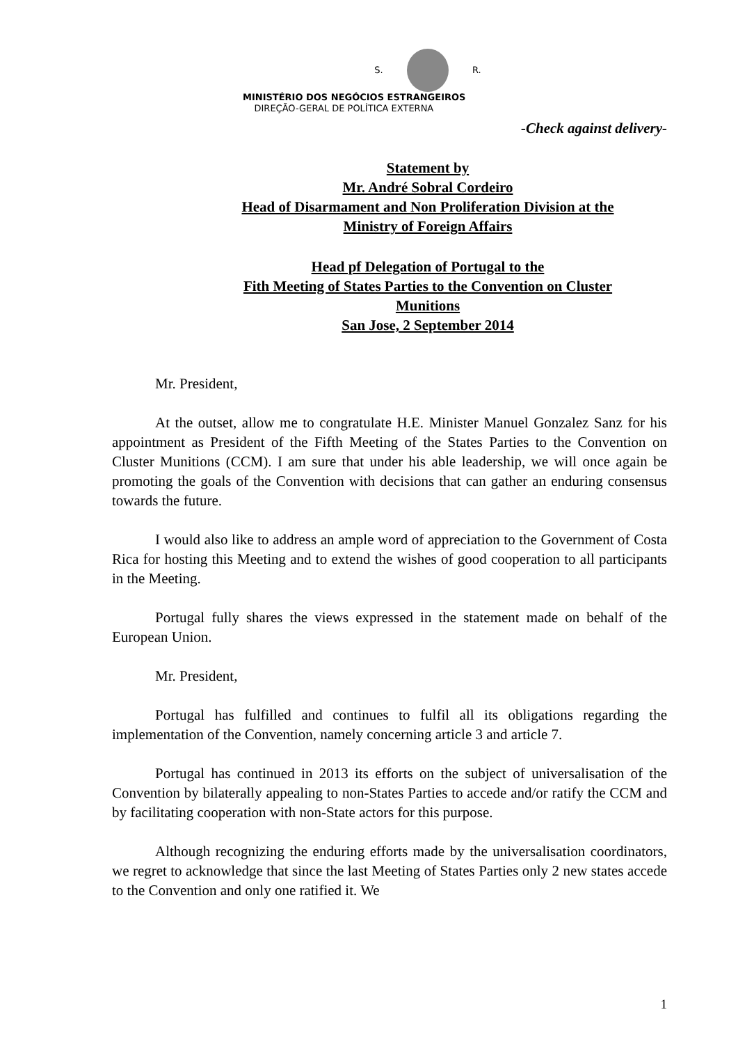S. R.
MINISTÉRIO DOS NEGÓCIOS ESTRANGEIROS
DIREÇÃO-GERAL DE POLÍTICA EXTERNA
-Check against delivery-
Statement by
Mr. André Sobral Cordeiro
Head of Disarmament and Non Proliferation Division at the
Ministry of Foreign Affairs
Head pf Delegation of Portugal to the
Fith Meeting of States Parties to the Convention on Cluster
Munitions
San Jose, 2 September 2014
Mr. President,
At the outset, allow me to congratulate H.E. Minister Manuel Gonzalez Sanz for his appointment as President of the Fifth Meeting of the States Parties to the Convention on Cluster Munitions (CCM). I am sure that under his able leadership, we will once again be promoting the goals of the Convention with decisions that can gather an enduring consensus towards the future.
I would also like to address an ample word of appreciation to the Government of Costa Rica for hosting this Meeting and to extend the wishes of good cooperation to all participants in the Meeting.
Portugal fully shares the views expressed in the statement made on behalf of the European Union.
Mr. President,
Portugal has fulfilled and continues to fulfil all its obligations regarding the implementation of the Convention, namely concerning article 3 and article 7.
Portugal has continued in 2013 its efforts on the subject of universalisation of the Convention by bilaterally appealing to non-States Parties to accede and/or ratify the CCM and by facilitating cooperation with non-State actors for this purpose.
Although recognizing the enduring efforts made by the universalisation coordinators, we regret to acknowledge that since the last Meeting of States Parties only 2 new states accede to the Convention and only one ratified it. We
1